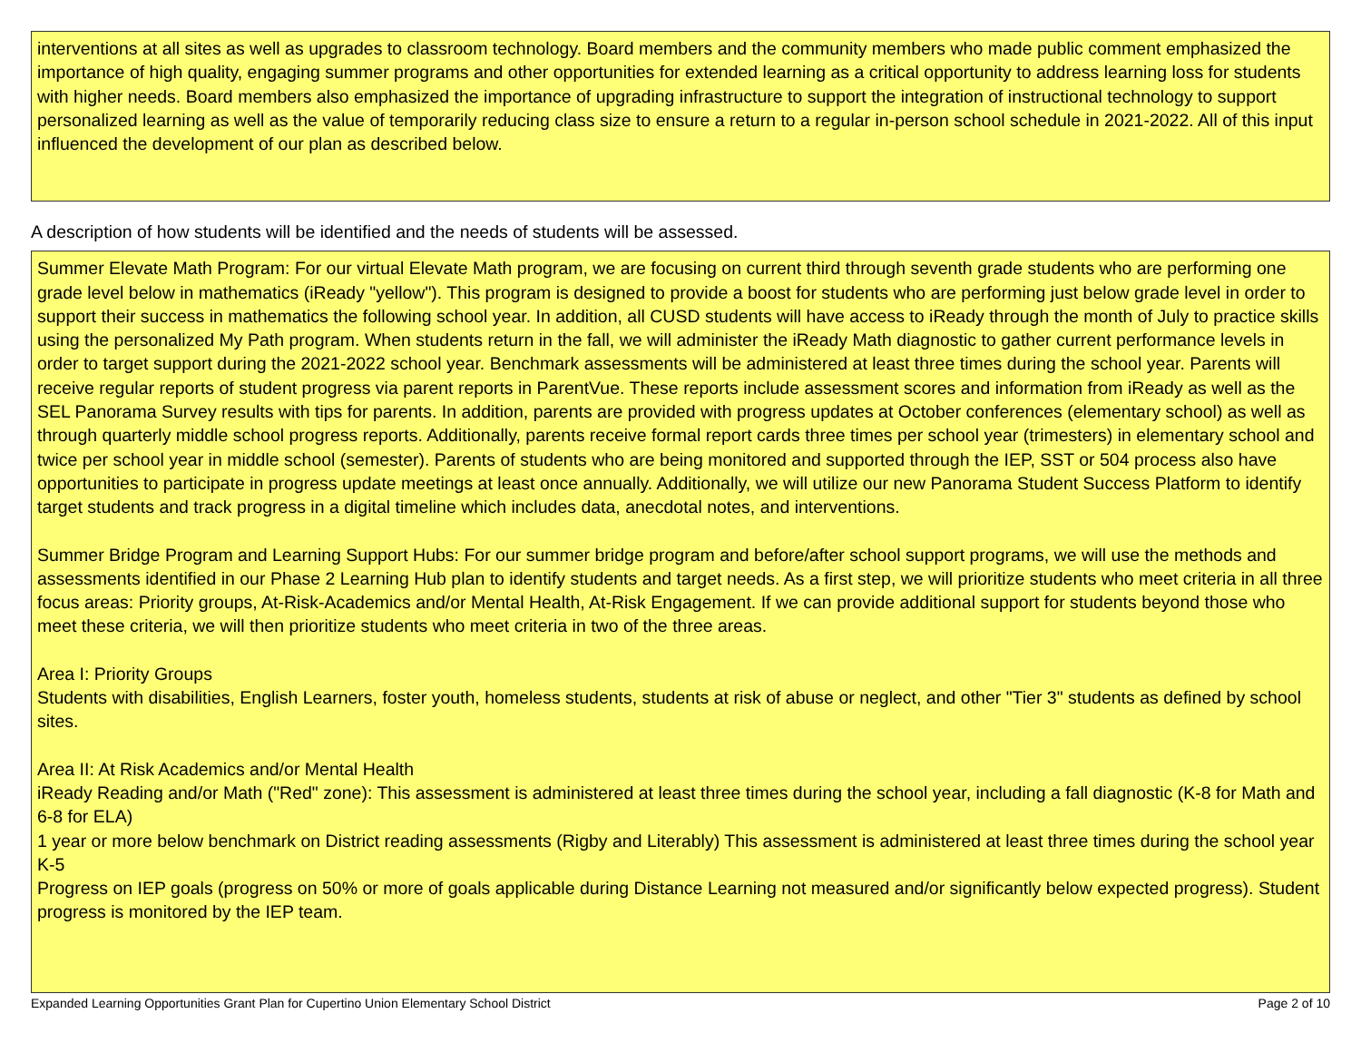interventions at all sites as well as upgrades to classroom technology. Board members and the community members who made public comment emphasized the importance of high quality, engaging summer programs and other opportunities for extended learning as a critical opportunity to address learning loss for students with higher needs. Board members also emphasized the importance of upgrading infrastructure to support the integration of instructional technology to support personalized learning as well as the value of temporarily reducing class size to ensure a return to a regular in-person school schedule in 2021-2022. All of this input influenced the development of our plan as described below.
A description of how students will be identified and the needs of students will be assessed.
Summer Elevate Math Program: For our virtual Elevate Math program, we are focusing on current third through seventh grade students who are performing one grade level below in mathematics (iReady "yellow"). This program is designed to provide a boost for students who are performing just below grade level in order to support their success in mathematics the following school year. In addition, all CUSD students will have access to iReady through the month of July to practice skills using the personalized My Path program. When students return in the fall, we will administer the iReady Math diagnostic to gather current performance levels in order to target support during the 2021-2022 school year. Benchmark assessments will be administered at least three times during the school year. Parents will receive regular reports of student progress via parent reports in ParentVue. These reports include assessment scores and information from iReady as well as the SEL Panorama Survey results with tips for parents. In addition, parents are provided with progress updates at October conferences (elementary school) as well as through quarterly middle school progress reports. Additionally, parents receive formal report cards three times per school year (trimesters) in elementary school and twice per school year in middle school (semester). Parents of students who are being monitored and supported through the IEP, SST or 504 process also have opportunities to participate in progress update meetings at least once annually. Additionally, we will utilize our new Panorama Student Success Platform to identify target students and track progress in a digital timeline which includes data, anecdotal notes, and interventions.
Summer Bridge Program and Learning Support Hubs: For our summer bridge program and before/after school support programs, we will use the methods and assessments identified in our Phase 2 Learning Hub plan to identify students and target needs. As a first step, we will prioritize students who meet criteria in all three focus areas: Priority groups, At-Risk-Academics and/or Mental Health, At-Risk Engagement. If we can provide additional support for students beyond those who meet these criteria, we will then prioritize students who meet criteria in two of the three areas.
Area I: Priority Groups
Students with disabilities, English Learners, foster youth, homeless students, students at risk of abuse or neglect, and other "Tier 3" students as defined by school sites.
Area II: At Risk Academics and/or Mental Health
iReady Reading and/or Math ("Red" zone): This assessment is administered at least three times during the school year, including a fall diagnostic (K-8 for Math and 6-8 for ELA)
1 year or more below benchmark on District reading assessments (Rigby and Literably) This assessment is administered at least three times during the school year K-5
Progress on IEP goals (progress on 50% or more of goals applicable during Distance Learning not measured and/or significantly below expected progress). Student progress is monitored by the IEP team.
Expanded Learning Opportunities Grant Plan for Cupertino Union Elementary School District Page 2 of 10